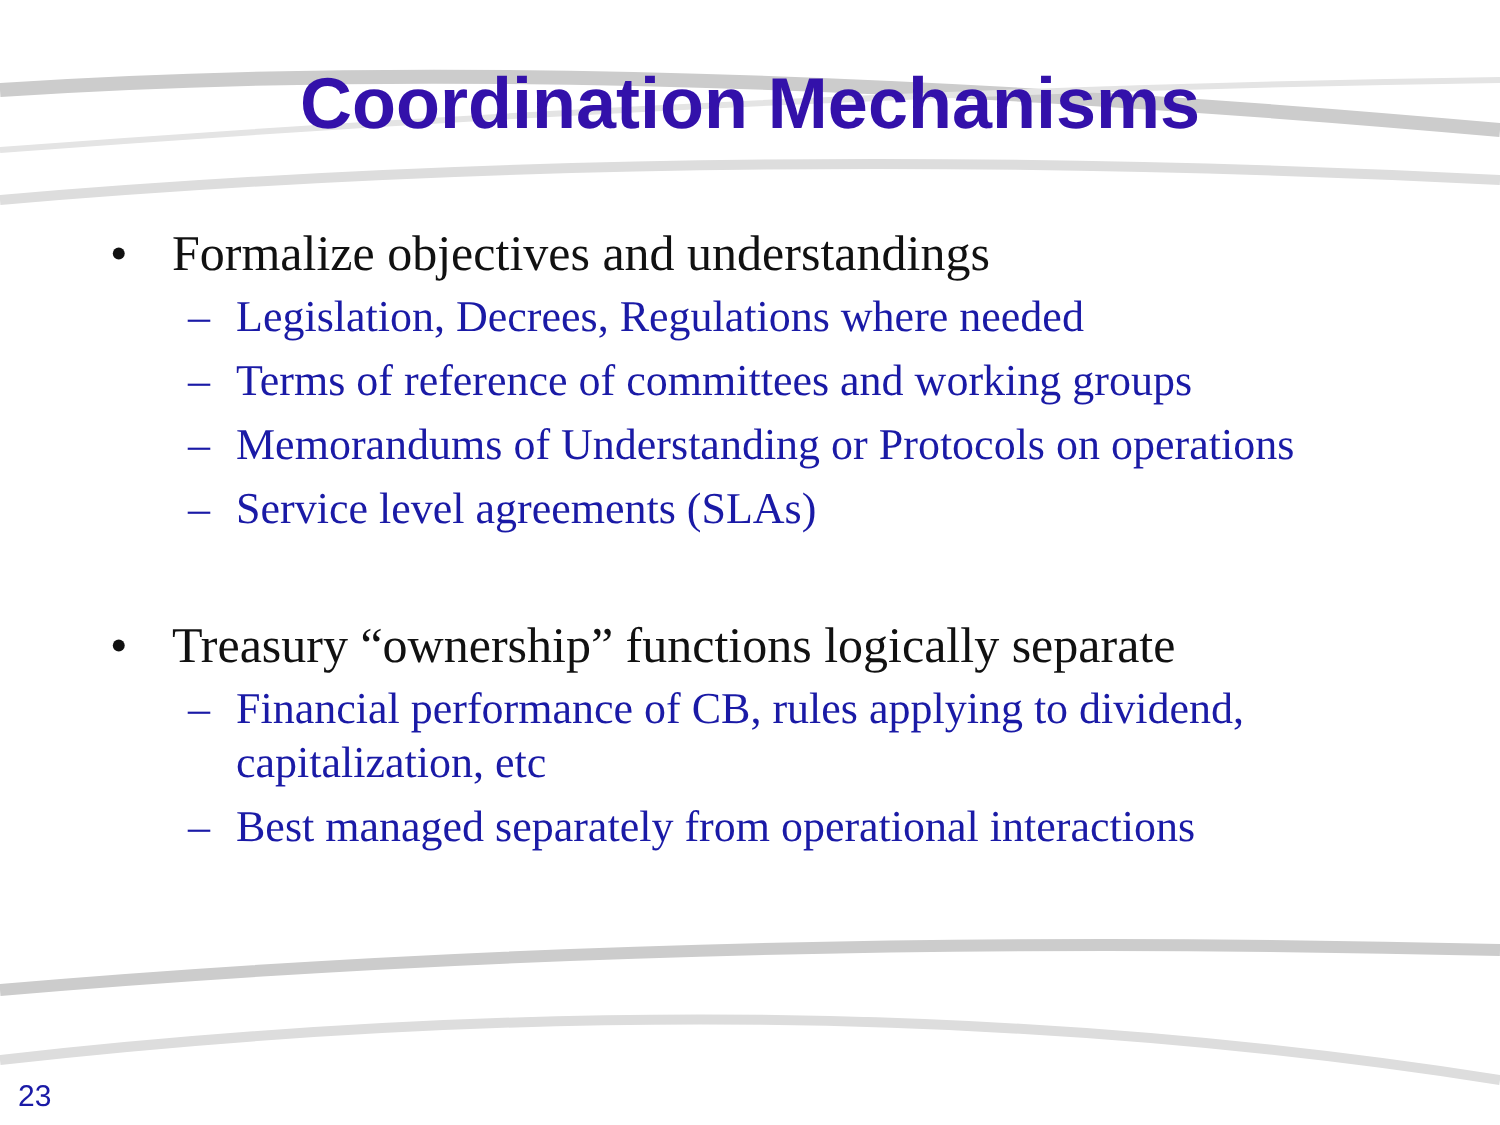Coordination Mechanisms
• Formalize objectives and understandings
– Legislation, Decrees, Regulations where needed
– Terms of reference of committees and working groups
– Memorandums of Understanding or Protocols on operations
– Service level agreements (SLAs)
• Treasury “ownership” functions logically separate
– Financial performance of CB, rules applying to dividend, capitalization, etc
– Best managed separately from operational interactions
23